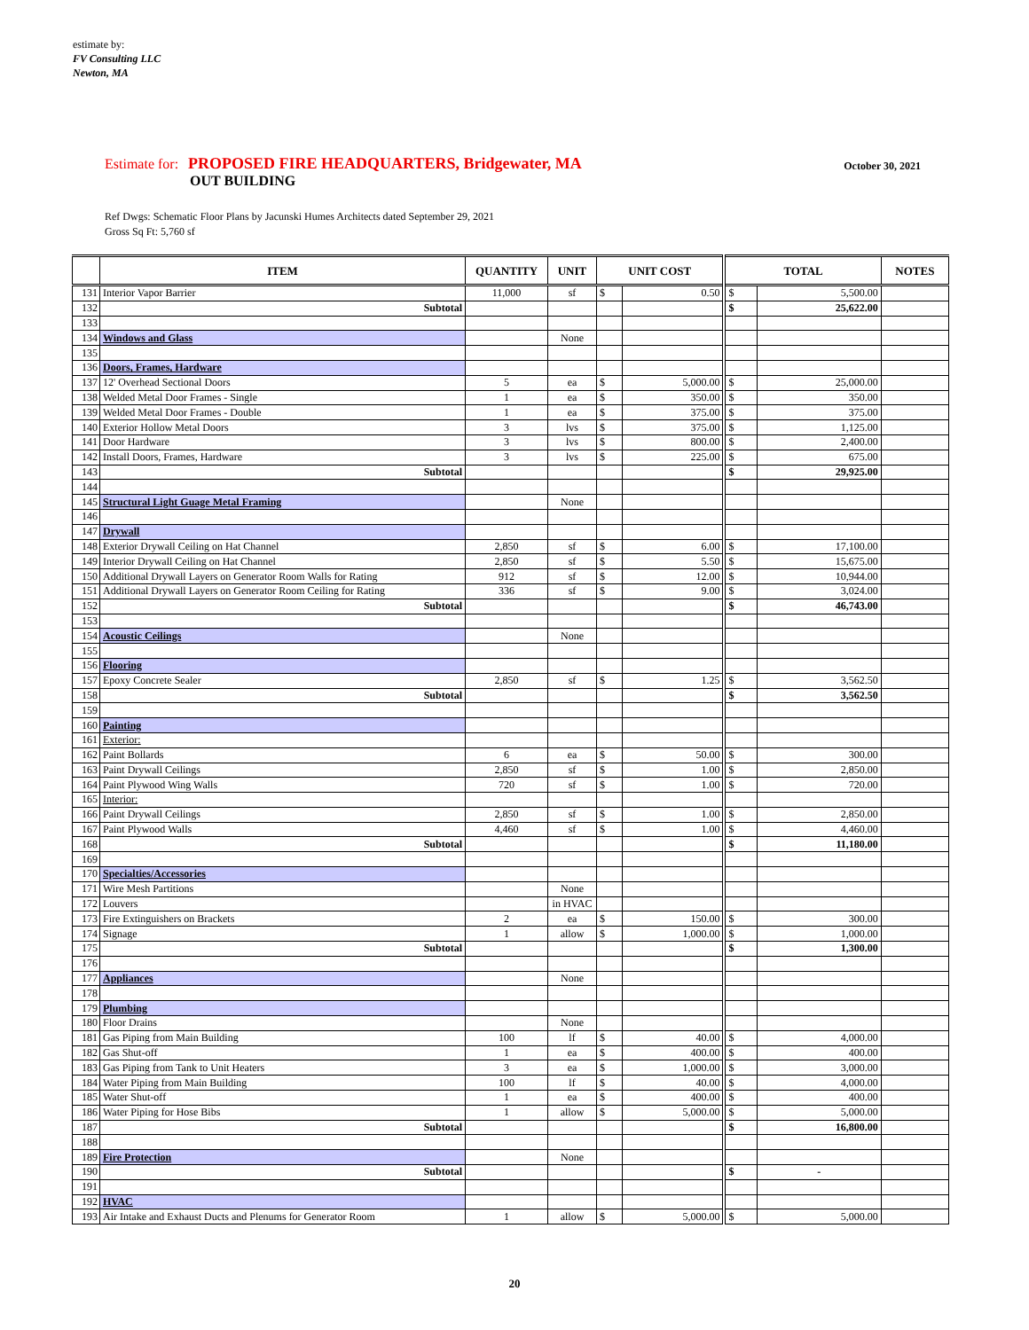estimate by:
FV Consulting LLC
Newton, MA
Estimate for: PROPOSED FIRE HEADQUARTERS, Bridgewater, MA October 30, 2021
OUT BUILDING
Ref Dwgs: Schematic Floor Plans by Jacunski Humes Architects dated September 29, 2021
Gross Sq Ft: 5,760 sf
| | ITEM | QUANTITY | UNIT | UNIT COST | | TOTAL | | NOTES |
| --- | --- | --- | --- | --- | --- | --- | --- | --- |
| 131 | Interior Vapor Barrier | 11,000 | sf | $ | 0.50 | $ | 5,500.00 | |
| 132 | Subtotal | | | | | $ | 25,622.00 | |
| 133 | | | | | | | | |
| 134 | Windows and Glass | | None | | | | | |
| 135 | | | | | | | | |
| 136 | Doors, Frames, Hardware | | | | | | | |
| 137 | 12' Overhead Sectional Doors | 5 | ea | $ | 5,000.00 | $ | 25,000.00 | |
| 138 | Welded Metal Door Frames - Single | 1 | ea | $ | 350.00 | $ | 350.00 | |
| 139 | Welded Metal Door Frames - Double | 1 | ea | $ | 375.00 | $ | 375.00 | |
| 140 | Exterior Hollow Metal Doors | 3 | lvs | $ | 375.00 | $ | 1,125.00 | |
| 141 | Door Hardware | 3 | lvs | $ | 800.00 | $ | 2,400.00 | |
| 142 | Install Doors, Frames, Hardware | 3 | lvs | $ | 225.00 | $ | 675.00 | |
| 143 | Subtotal | | | | | $ | 29,925.00 | |
| 144 | | | | | | | | |
| 145 | Structural Light Guage Metal Framing | | None | | | | | |
| 146 | | | | | | | | |
| 147 | Drywall | | | | | | | |
| 148 | Exterior Drywall Ceiling on Hat Channel | 2,850 | sf | $ | 6.00 | $ | 17,100.00 | |
| 149 | Interior Drywall Ceiling on Hat Channel | 2,850 | sf | $ | 5.50 | $ | 15,675.00 | |
| 150 | Additional Drywall Layers on Generator Room Walls for Rating | 912 | sf | $ | 12.00 | $ | 10,944.00 | |
| 151 | Additional Drywall Layers on Generator Room Ceiling for Rating | 336 | sf | $ | 9.00 | $ | 3,024.00 | |
| 152 | Subtotal | | | | | $ | 46,743.00 | |
| 153 | | | | | | | | |
| 154 | Acoustic Ceilings | | None | | | | | |
| 155 | | | | | | | | |
| 156 | Flooring | | | | | | | |
| 157 | Epoxy Concrete Sealer | 2,850 | sf | $ | 1.25 | $ | 3,562.50 | |
| 158 | Subtotal | | | | | $ | 3,562.50 | |
| 159 | | | | | | | | |
| 160 | Painting | | | | | | | |
| 161 | Exterior: | | | | | | | |
| 162 | Paint Bollards | 6 | ea | $ | 50.00 | $ | 300.00 | |
| 163 | Paint Drywall Ceilings | 2,850 | sf | $ | 1.00 | $ | 2,850.00 | |
| 164 | Paint Plywood Wing Walls | 720 | sf | $ | 1.00 | $ | 720.00 | |
| 165 | Interior: | | | | | | | |
| 166 | Paint Drywall Ceilings | 2,850 | sf | $ | 1.00 | $ | 2,850.00 | |
| 167 | Paint Plywood Walls | 4,460 | sf | $ | 1.00 | $ | 4,460.00 | |
| 168 | Subtotal | | | | | $ | 11,180.00 | |
| 169 | | | | | | | | |
| 170 | Specialties/Accessories | | | | | | | |
| 171 | Wire Mesh Partitions | | None | | | | | |
| 172 | Louvers | | in HVAC | | | | | |
| 173 | Fire Extinguishers on Brackets | 2 | ea | $ | 150.00 | $ | 300.00 | |
| 174 | Signage | 1 | allow | $ | 1,000.00 | $ | 1,000.00 | |
| 175 | Subtotal | | | | | $ | 1,300.00 | |
| 176 | | | | | | | | |
| 177 | Appliances | | None | | | | | |
| 178 | | | | | | | | |
| 179 | Plumbing | | | | | | | |
| 180 | Floor Drains | | None | | | | | |
| 181 | Gas Piping from Main Building | 100 | lf | $ | 40.00 | $ | 4,000.00 | |
| 182 | Gas Shut-off | 1 | ea | $ | 400.00 | $ | 400.00 | |
| 183 | Gas Piping from Tank to Unit Heaters | 3 | ea | $ | 1,000.00 | $ | 3,000.00 | |
| 184 | Water Piping from Main Building | 100 | lf | $ | 40.00 | $ | 4,000.00 | |
| 185 | Water Shut-off | 1 | ea | $ | 400.00 | $ | 400.00 | |
| 186 | Water Piping for Hose Bibs | 1 | allow | $ | 5,000.00 | $ | 5,000.00 | |
| 187 | Subtotal | | | | | $ | 16,800.00 | |
| 188 | | | | | | | | |
| 189 | Fire Protection | | None | | | | | |
| 190 | Subtotal | | | | | $ | - | |
| 191 | | | | | | | | |
| 192 | HVAC | | | | | | | |
| 193 | Air Intake and Exhaust Ducts and Plenums for Generator Room | 1 | allow | $ | 5,000.00 | $ | 5,000.00 | |
20